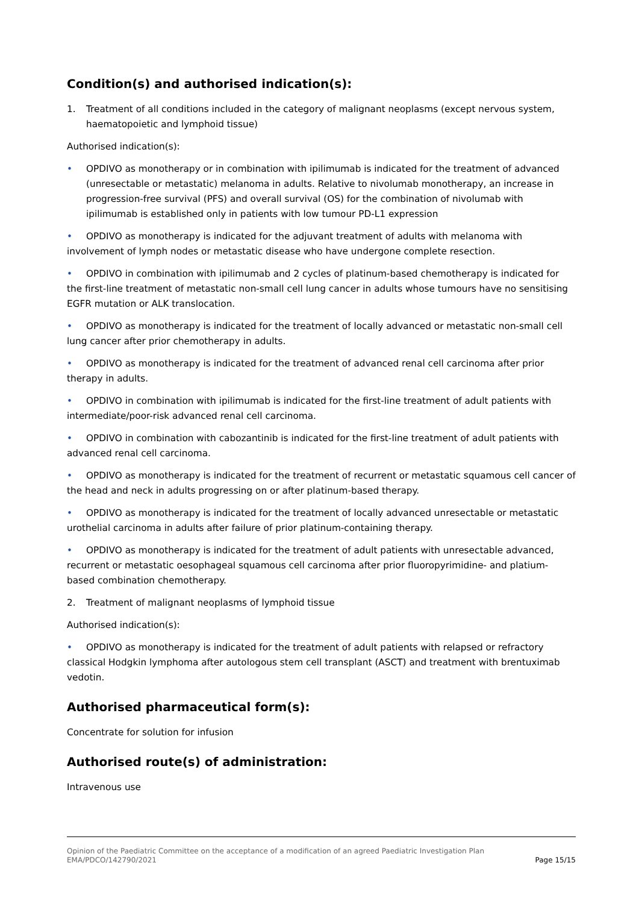Condition(s) and authorised indication(s):
1. Treatment of all conditions included in the category of malignant neoplasms (except nervous system, haematopoietic and lymphoid tissue)
Authorised indication(s):
• OPDIVO as monotherapy or in combination with ipilimumab is indicated for the treatment of advanced (unresectable or metastatic) melanoma in adults. Relative to nivolumab monotherapy, an increase in progression-free survival (PFS) and overall survival (OS) for the combination of nivolumab with ipilimumab is established only in patients with low tumour PD-L1 expression
• OPDIVO as monotherapy is indicated for the adjuvant treatment of adults with melanoma with involvement of lymph nodes or metastatic disease who have undergone complete resection.
• OPDIVO in combination with ipilimumab and 2 cycles of platinum-based chemotherapy is indicated for the first-line treatment of metastatic non-small cell lung cancer in adults whose tumours have no sensitising EGFR mutation or ALK translocation.
• OPDIVO as monotherapy is indicated for the treatment of locally advanced or metastatic non-small cell lung cancer after prior chemotherapy in adults.
• OPDIVO as monotherapy is indicated for the treatment of advanced renal cell carcinoma after prior therapy in adults.
• OPDIVO in combination with ipilimumab is indicated for the first-line treatment of adult patients with intermediate/poor-risk advanced renal cell carcinoma.
• OPDIVO in combination with cabozantinib is indicated for the first-line treatment of adult patients with advanced renal cell carcinoma.
• OPDIVO as monotherapy is indicated for the treatment of recurrent or metastatic squamous cell cancer of the head and neck in adults progressing on or after platinum-based therapy.
• OPDIVO as monotherapy is indicated for the treatment of locally advanced unresectable or metastatic urothelial carcinoma in adults after failure of prior platinum-containing therapy.
• OPDIVO as monotherapy is indicated for the treatment of adult patients with unresectable advanced, recurrent or metastatic oesophageal squamous cell carcinoma after prior fluoropyrimidine- and platium-based combination chemotherapy.
2. Treatment of malignant neoplasms of lymphoid tissue
Authorised indication(s):
• OPDIVO as monotherapy is indicated for the treatment of adult patients with relapsed or refractory classical Hodgkin lymphoma after autologous stem cell transplant (ASCT) and treatment with brentuximab vedotin.
Authorised pharmaceutical form(s):
Concentrate for solution for infusion
Authorised route(s) of administration:
Intravenous use
Opinion of the Paediatric Committee on the acceptance of a modification of an agreed Paediatric Investigation Plan
EMA/PDCO/142790/2021 Page 15/15